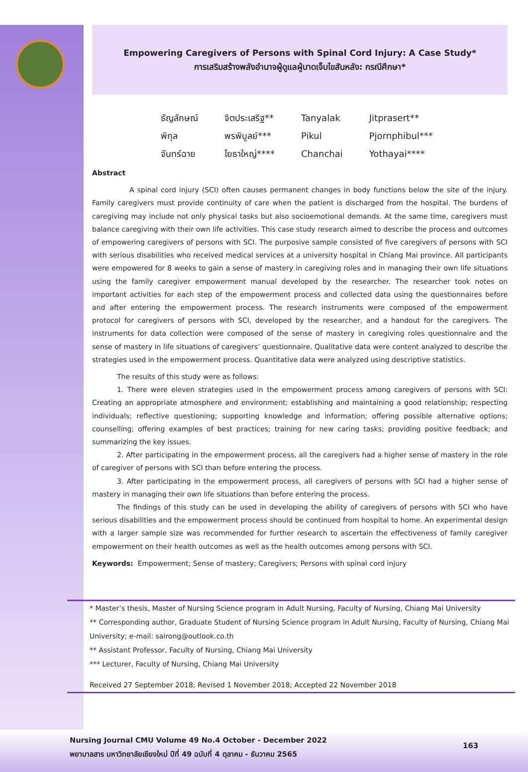Empowering Caregivers of Persons with Spinal Cord Injury: A Case Study*
การเสริมสร้างพลังอำนาจผู้ดูแลผู้บาดเจ็บไขสันหลัง: กรณีศึกษา*
| ธัญลักษณ์ | จิตประเสริฐ** | Tanyalak | Jitprasert** |
| พิกุล | พรพิบูลย์*** | Pikul | Pjornphibul*** |
| จันทร์ฉาย | โยธาใหญ่**** | Chanchai | Yothayai**** |
Abstract
A spinal cord injury (SCI) often causes permanent changes in body functions below the site of the injury. Family caregivers must provide continuity of care when the patient is discharged from the hospital. The burdens of caregiving may include not only physical tasks but also socioemotional demands. At the same time, caregivers must balance caregiving with their own life activities. This case study research aimed to describe the process and outcomes of empowering caregivers of persons with SCI. The purposive sample consisted of five caregivers of persons with SCI with serious disabilities who received medical services at a university hospital in Chiang Mai province. All participants were empowered for 8 weeks to gain a sense of mastery in caregiving roles and in managing their own life situations using the family caregiver empowerment manual developed by the researcher. The researcher took notes on important activities for each step of the empowerment process and collected data using the questionnaires before and after entering the empowerment process. The research instruments were composed of the empowerment protocol for caregivers of persons with SCI, developed by the researcher, and a handout for the caregivers. The instruments for data collection were composed of the sense of mastery in caregiving roles questionnaire and the sense of mastery in life situations of caregivers’ questionnaire. Qualitative data were content analyzed to describe the strategies used in the empowerment process. Quantitative data were analyzed using descriptive statistics.
The results of this study were as follows:
1. There were eleven strategies used in the empowerment process among caregivers of persons with SCI: Creating an appropriate atmosphere and environment; establishing and maintaining a good relationship; respecting individuals; reflective questioning; supporting knowledge and information; offering possible alternative options; counselling; offering examples of best practices; training for new caring tasks; providing positive feedback; and summarizing the key issues.
2. After participating in the empowerment process, all the caregivers had a higher sense of mastery in the role of caregiver of persons with SCI than before entering the process.
3. After participating in the empowerment process, all caregivers of persons with SCI had a higher sense of mastery in managing their own life situations than before entering the process.
The findings of this study can be used in developing the ability of caregivers of persons with SCI who have serious disabilities and the empowerment process should be continued from hospital to home. An experimental design with a larger sample size was recommended for further research to ascertain the effectiveness of family caregiver empowerment on their health outcomes as well as the health outcomes among persons with SCI.
Keywords: Empowerment; Sense of mastery; Caregivers; Persons with spinal cord injury
* Master’s thesis, Master of Nursing Science program in Adult Nursing, Faculty of Nursing, Chiang Mai University
** Corresponding author, Graduate Student of Nursing Science program in Adult Nursing, Faculty of Nursing, Chiang Mai University; e-mail: sairong@outlook.co.th
** Assistant Professor, Faculty of Nursing, Chiang Mai University
*** Lecturer, Faculty of Nursing, Chiang Mai University
Received 27 September 2018; Revised 1 November 2018; Accepted 22 November 2018
Nursing Journal CMU Volume 49 No.4 October - December 2022
พยาบาลสาร มหาวิทยาลัยเชียงใหม่ ปีที่ 49 ฉบับที่ 4 ตุลาคม - ธันวาคม 2565
163